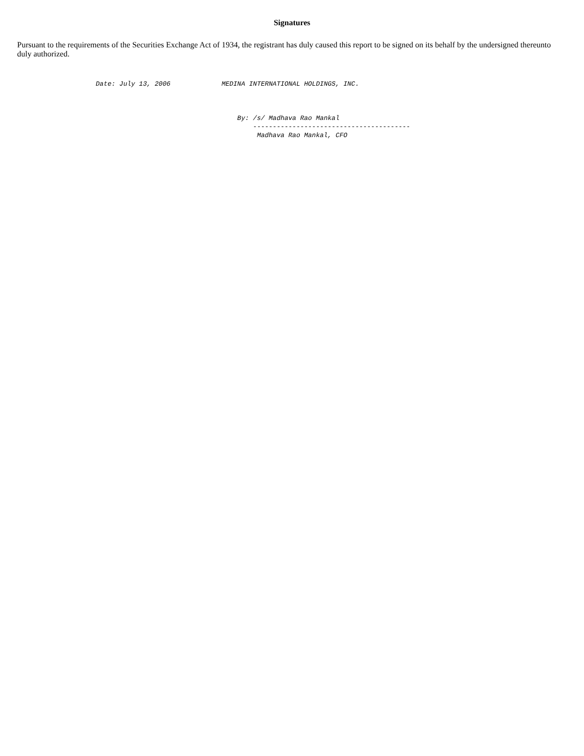Signatures
Pursuant to the requirements of the Securities Exchange Act of 1934, the registrant has duly caused this report to be signed on its behalf by the undersigned thereunto duly authorized.
                    Date: July 13, 2006             MEDINA INTERNATIONAL HOLDINGS, INC.



                                                        By: /s/ Madhava Rao Mankal
                                                            ----------------------------------------
                                                             Madhava Rao Mankal, CFO